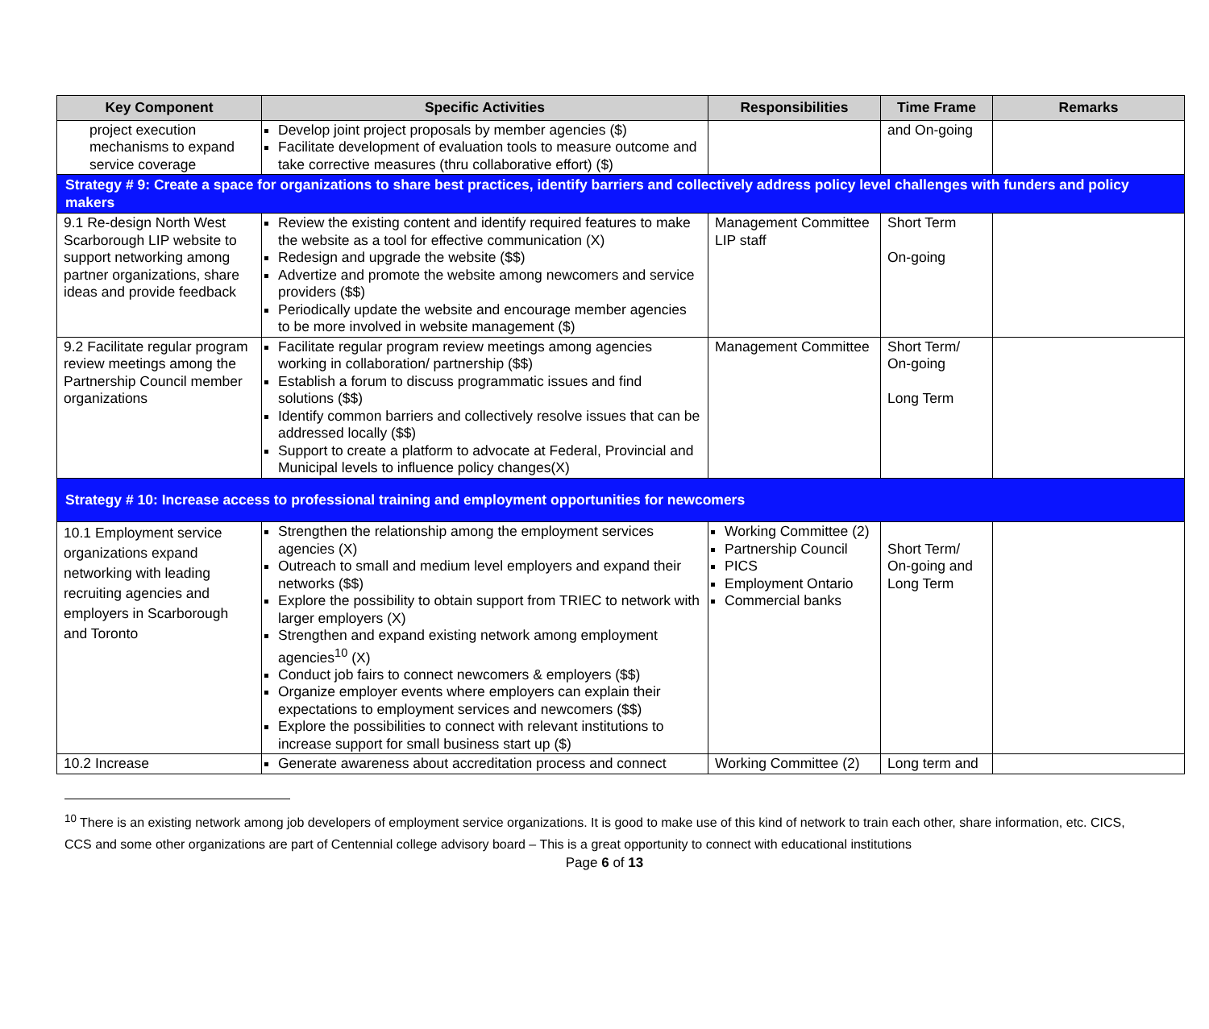| Key Component | Specific Activities | Responsibilities | Time Frame | Remarks |
| --- | --- | --- | --- | --- |
| project execution mechanisms to expand service coverage | Develop joint project proposals by member agencies ($) Facilitate development of evaluation tools to measure outcome and take corrective measures (thru collaborative effort) ($) | | and On-going | |
| Strategy # 9: Create a space for organizations to share best practices, identify barriers and collectively address policy level challenges with funders and policy makers | | | | |
| 9.1 Re-design North West Scarborough LIP website to support networking among partner organizations, share ideas and provide feedback | Review the existing content and identify required features to make the website as a tool for effective communication (X) Redesign and upgrade the website ($$) Advertize and promote the website among newcomers and service providers ($$) Periodically update the website and encourage member agencies to be more involved in website management ($) | Management Committee LIP staff | Short Term On-going | |
| 9.2 Facilitate regular program review meetings among the Partnership Council member organizations | Facilitate regular program review meetings among agencies working in collaboration/ partnership ($$) Establish a forum to discuss programmatic issues and find solutions ($$) Identify common barriers and collectively resolve issues that can be addressed locally ($$) Support to create a platform to advocate at Federal, Provincial and Municipal levels to influence policy changes(X) | Management Committee | Short Term/ On-going Long Term | |
| Strategy # 10: Increase access to professional training and employment opportunities for newcomers | | | | |
| 10.1 Employment service organizations expand networking with leading recruiting agencies and employers in Scarborough and Toronto | Strengthen the relationship among the employment services agencies (X) Outreach to small and medium level employers and expand their networks ($$) Explore the possibility to obtain support from TRIEC to network with larger employers (X) Strengthen and expand existing network among employment agencies<sup>10</sup> (X) Conduct job fairs to connect newcomers & employers ($$) Organize employer events where employers can explain their expectations to employment services and newcomers ($$) Explore the possibilities to connect with relevant institutions to increase support for small business start up ($) | Working Committee (2) Partnership Council PICS Employment Ontario Commercial banks | Short Term/ On-going and Long Term | |
| 10.2 Increase | Generate awareness about accreditation process and connect | Working Committee (2) | Long term and | |
<sup>10</sup> There is an existing network among job developers of employment service organizations. It is good to make use of this kind of network to train each other, share information, etc. CICS, CCS and some other organizations are part of Centennial college advisory board – This is a great opportunity to connect with educational institutions
Page 6 of 13